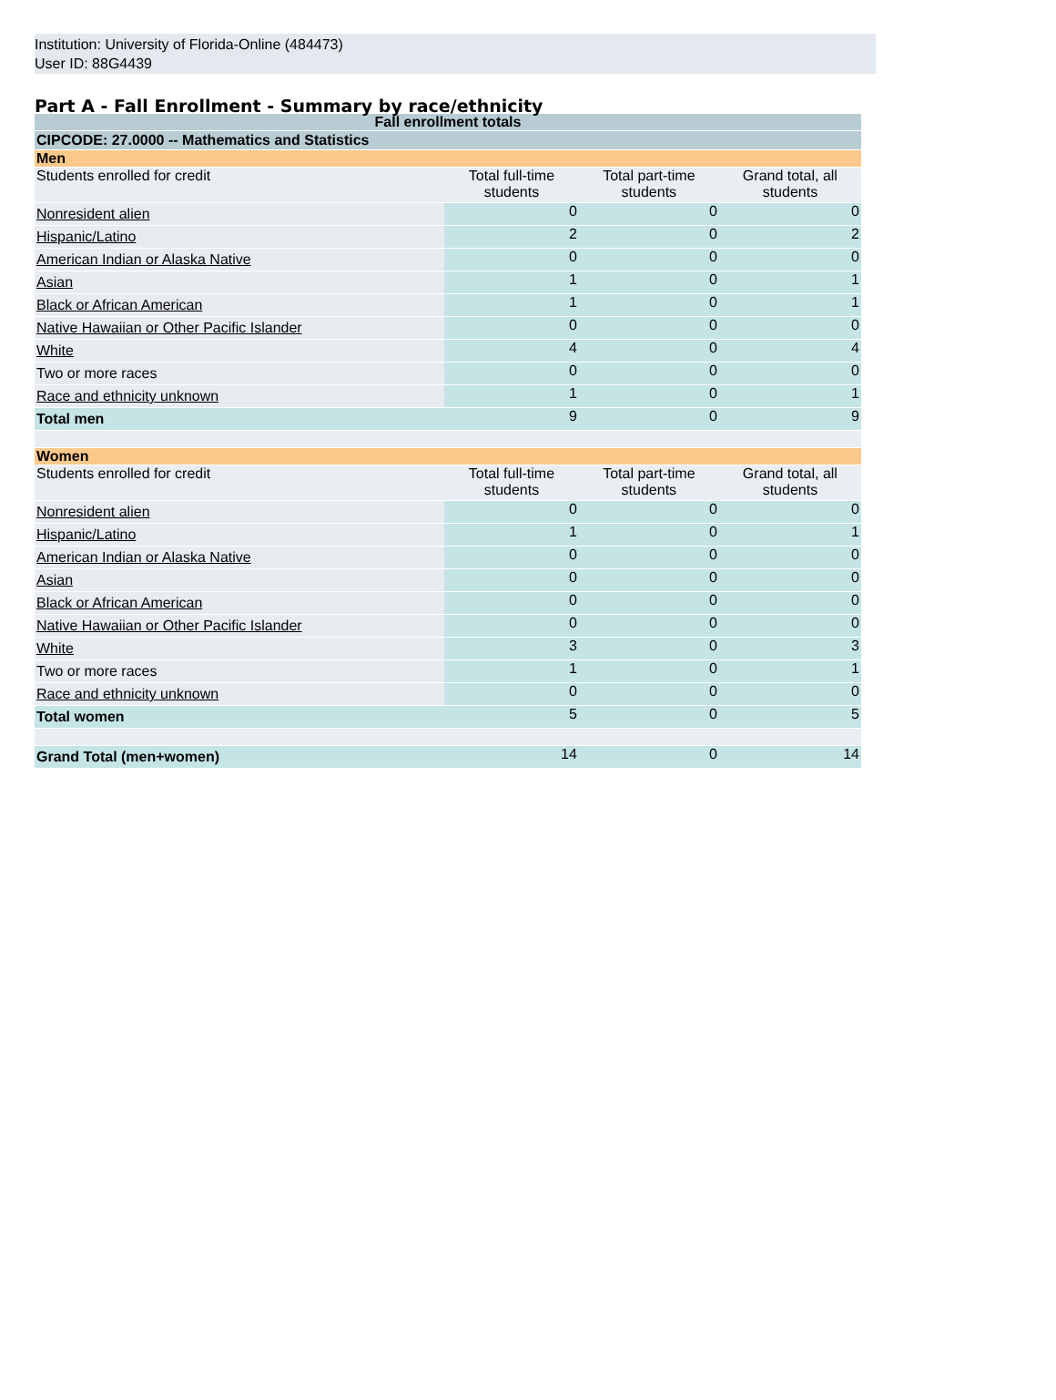Institution: University of Florida-Online (484473)
User ID: 88G4439
Part A - Fall Enrollment - Summary by race/ethnicity
| Fall enrollment totals | | | |
| --- | --- | --- | --- |
| CIPCODE: 27.0000 -- Mathematics and Statistics | | | |
| Men | | | |
| Students enrolled for credit | Total full-time students | Total part-time students | Grand total, all students |
| Nonresident alien | 0 | 0 | 0 |
| Hispanic/Latino | 2 | 0 | 2 |
| American Indian or Alaska Native | 0 | 0 | 0 |
| Asian | 1 | 0 | 1 |
| Black or African American | 1 | 0 | 1 |
| Native Hawaiian or Other Pacific Islander | 0 | 0 | 0 |
| White | 4 | 0 | 4 |
| Two or more races | 0 | 0 | 0 |
| Race and ethnicity unknown | 1 | 0 | 1 |
| Total men | 9 | 0 | 9 |
| Women | | | |
| Students enrolled for credit | Total full-time students | Total part-time students | Grand total, all students |
| Nonresident alien | 0 | 0 | 0 |
| Hispanic/Latino | 1 | 0 | 1 |
| American Indian or Alaska Native | 0 | 0 | 0 |
| Asian | 0 | 0 | 0 |
| Black or African American | 0 | 0 | 0 |
| Native Hawaiian or Other Pacific Islander | 0 | 0 | 0 |
| White | 3 | 0 | 3 |
| Two or more races | 1 | 0 | 1 |
| Race and ethnicity unknown | 0 | 0 | 0 |
| Total women | 5 | 0 | 5 |
| Grand Total (men+women) | 14 | 0 | 14 |